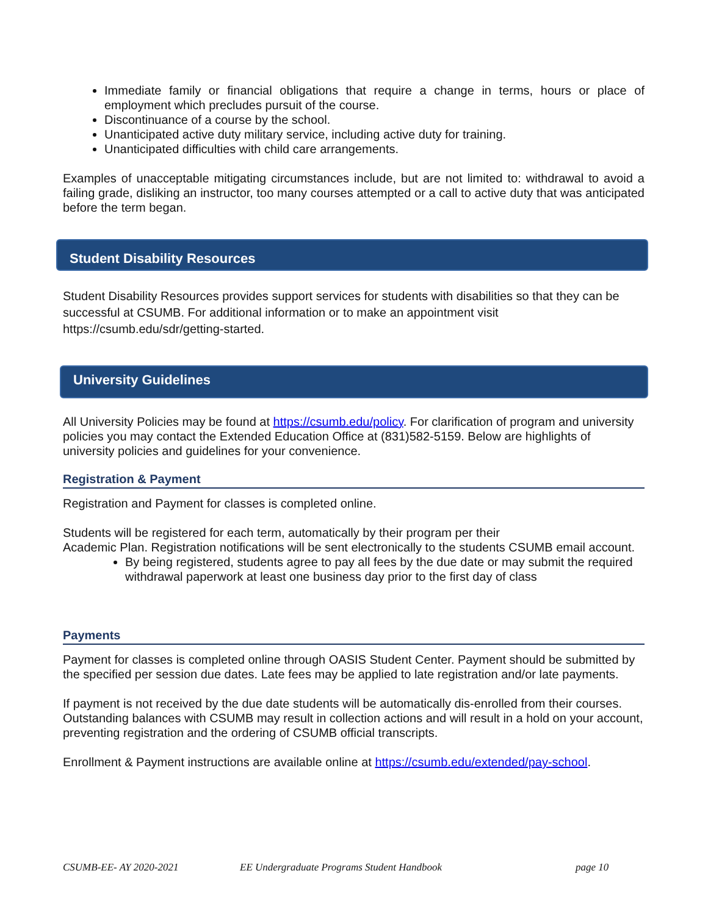Immediate family or financial obligations that require a change in terms, hours or place of employment which precludes pursuit of the course.
Discontinuance of a course by the school.
Unanticipated active duty military service, including active duty for training.
Unanticipated difficulties with child care arrangements.
Examples of unacceptable mitigating circumstances include, but are not limited to: withdrawal to avoid a failing grade, disliking an instructor, too many courses attempted or a call to active duty that was anticipated before the term began.
Student Disability Resources
Student Disability Resources provides support services for students with disabilities so that they can be successful at CSUMB. For additional information or to make an appointment visit https://csumb.edu/sdr/getting-started.
University Guidelines
All University Policies may be found at https://csumb.edu/policy. For clarification of program and university policies you may contact the Extended Education Office at (831)582-5159. Below are highlights of university policies and guidelines for your convenience.
Registration & Payment
Registration and Payment for classes is completed online.
Students will be registered for each term, automatically by their program per their
Academic Plan. Registration notifications will be sent electronically to the students CSUMB email account.
By being registered, students agree to pay all fees by the due date or may submit the required withdrawal paperwork at least one business day prior to the first day of class
Payments
Payment for classes is completed online through OASIS Student Center. Payment should be submitted by the specified per session due dates. Late fees may be applied to late registration and/or late payments.
If payment is not received by the due date students will be automatically dis-enrolled from their courses. Outstanding balances with CSUMB may result in collection actions and will result in a hold on your account, preventing registration and the ordering of CSUMB official transcripts.
Enrollment & Payment instructions are available online at https://csumb.edu/extended/pay-school.
CSUMB-EE- AY 2020-2021 EE Undergraduate Programs Student Handbook page 10